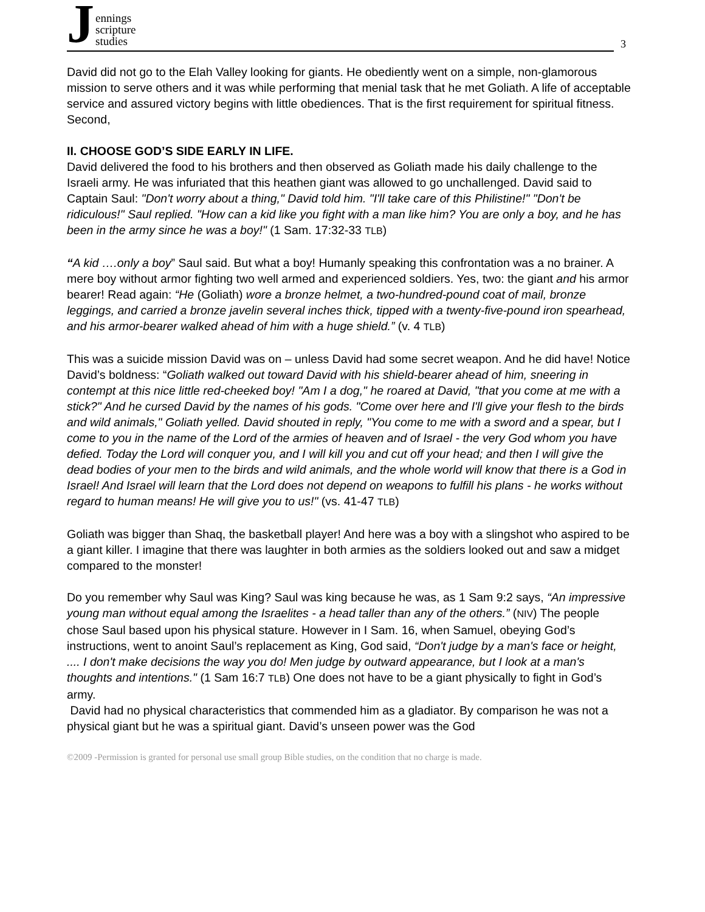Jennings
scripture
studies
3
David did not go to the Elah Valley looking for giants. He obediently went on a simple, non-glamorous mission to serve others and it was while performing that menial task that he met Goliath. A life of acceptable service and assured victory begins with little obediences. That is the first requirement for spiritual fitness. Second,
II. CHOOSE GOD’S SIDE EARLY IN LIFE.
David delivered the food to his brothers and then observed as Goliath made his daily challenge to the Israeli army. He was infuriated that this heathen giant was allowed to go unchallenged. David said to Captain Saul: "Don't worry about a thing," David told him. "I'll take care of this Philistine!" "Don't be ridiculous!" Saul replied. "How can a kid like you fight with a man like him? You are only a boy, and he has been in the army since he was a boy!" (1 Sam. 17:32-33 TLB)
“A kid ….only a boy” Saul said. But what a boy! Humanly speaking this confrontation was a no brainer. A mere boy without armor fighting two well armed and experienced soldiers. Yes, two: the giant and his armor bearer! Read again: “He (Goliath) wore a bronze helmet, a two-hundred-pound coat of mail, bronze leggings, and carried a bronze javelin several inches thick, tipped with a twenty-five-pound iron spearhead, and his armor-bearer walked ahead of him with a huge shield.” (v. 4 TLB)
This was a suicide mission David was on – unless David had some secret weapon. And he did have! Notice David’s boldness: “Goliath walked out toward David with his shield-bearer ahead of him, sneering in contempt at this nice little red-cheeked boy! "Am I a dog," he roared at David, "that you come at me with a stick?" And he cursed David by the names of his gods. "Come over here and I'll give your flesh to the birds and wild animals," Goliath yelled. David shouted in reply, "You come to me with a sword and a spear, but I come to you in the name of the Lord of the armies of heaven and of Israel - the very God whom you have defied. Today the Lord will conquer you, and I will kill you and cut off your head; and then I will give the dead bodies of your men to the birds and wild animals, and the whole world will know that there is a God in Israel! And Israel will learn that the Lord does not depend on weapons to fulfill his plans - he works without regard to human means! He will give you to us!" (vs. 41-47 TLB)
Goliath was bigger than Shaq, the basketball player! And here was a boy with a slingshot who aspired to be a giant killer. I imagine that there was laughter in both armies as the soldiers looked out and saw a midget compared to the monster!
Do you remember why Saul was King? Saul was king because he was, as 1 Sam 9:2 says, “An impressive young man without equal among the Israelites - a head taller than any of the others.” (NIV) The people chose Saul based upon his physical stature. However in I Sam. 16, when Samuel, obeying God’s instructions, went to anoint Saul’s replacement as King, God said, “Don't judge by a man's face or height, .... I don't make decisions the way you do! Men judge by outward appearance, but I look at a man's thoughts and intentions." (1 Sam 16:7 TLB) One does not have to be a giant physically to fight in God’s army.
David had no physical characteristics that commended him as a gladiator. By comparison he was not a physical giant but he was a spiritual giant. David’s unseen power was the God
©2009 -Permission is granted for personal use small group Bible studies, on the condition that no charge is made.